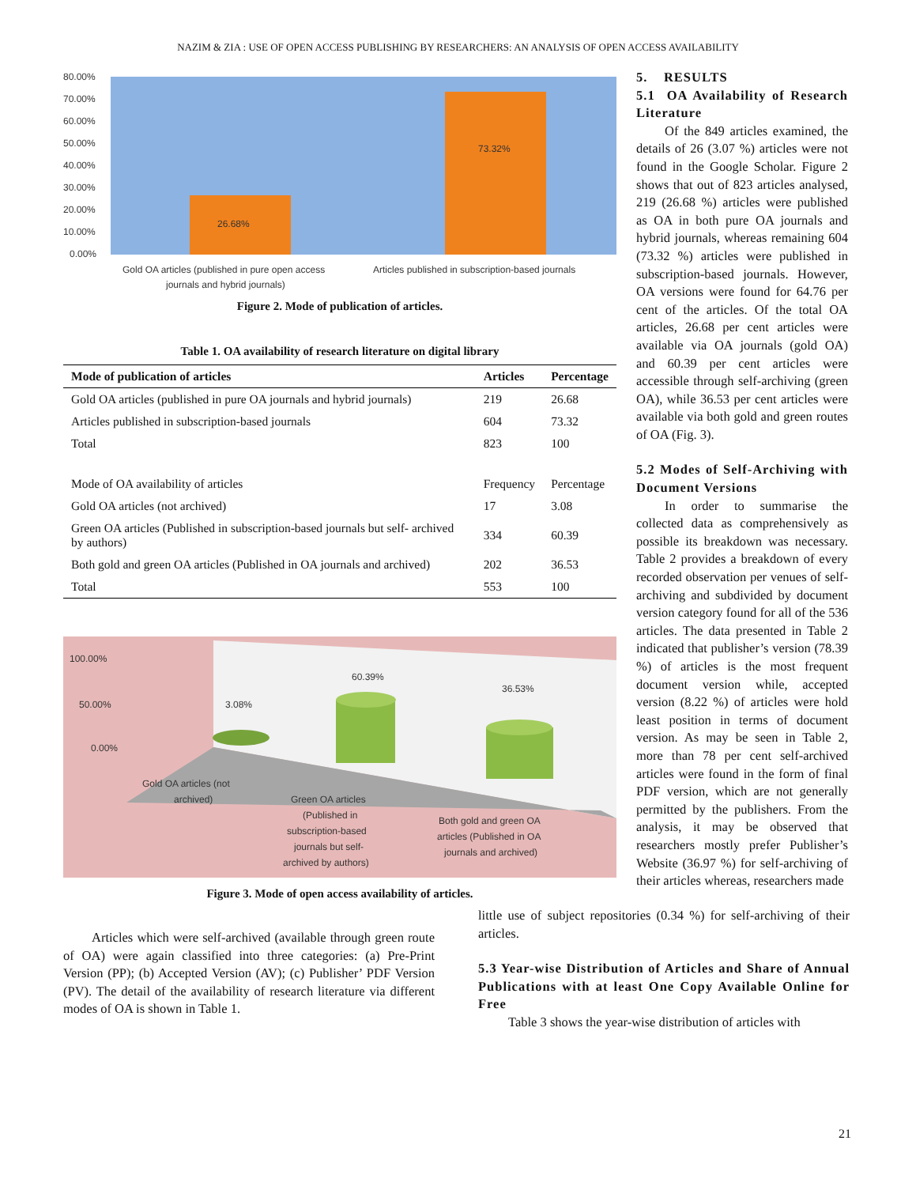NAZIM & ZIA : USE OF OPEN ACCESS PUBLISHING BY RESEARCHERS: AN ANALYSIS OF OPEN ACCESS AVAILABILITY
80.00%
70.00%
60.00%
50.00%
40.00%
30.00%
20.00%
10.00%
0.00%
26.68%
73.32%
Gold OA articles (published in pure open access
journals and hybrid journals)
Articles published in subscription-based journals
Figure 2. Mode of publication of articles.
Table 1. OA availability of research literature on digital library
| Mode of publication of articles | Articles | Percentage |
| --- | --- | --- |
| Gold OA articles (published in pure OA journals and hybrid journals) | 219 | 26.68 |
| Articles published in subscription-based journals | 604 | 73.32 |
| Total | 823 | 100 |
| Mode of OA availability of articles | Frequency | Percentage |
| Gold OA articles (not archived) | 17 | 3.08 |
| Green OA articles (Published in subscription-based journals but self- archived by authors) | 334 | 60.39 |
| Both gold and green OA articles (Published in OA journals and archived) | 202 | 36.53 |
| Total | 553 | 100 |
100.00%
50.00%
0.00%
3.08%
60.39%
36.53%
Gold OA articles (not
archived)
Green OA articles
(Published in
subscription-based
journals but self-
archived by authors)
Both gold and green OA
articles (Published in OA
journals and archived)
Figure 3. Mode of open access availability of articles.
5. RESULTS
5.1 OA Availability of Research Literature
Of the 849 articles examined, the details of 26 (3.07 %) articles were not found in the Google Scholar. Figure 2 shows that out of 823 articles analysed, 219 (26.68 %) articles were published as OA in both pure OA journals and hybrid journals, whereas remaining 604 (73.32 %) articles were published in subscription-based journals. However, OA versions were found for 64.76 per cent of the articles. Of the total OA articles, 26.68 per cent articles were available via OA journals (gold OA) and 60.39 per cent articles were accessible through self-archiving (green OA), while 36.53 per cent articles were available via both gold and green routes of OA (Fig. 3).
5.2 Modes of Self-Archiving with Document Versions
In order to summarise the collected data as comprehensively as possible its breakdown was necessary. Table 2 provides a breakdown of every recorded observation per venues of self-archiving and subdivided by document version category found for all of the 536 articles. The data presented in Table 2 indicated that publisher’s version (78.39 %) of articles is the most frequent document version while, accepted version (8.22 %) of articles were hold least position in terms of document version. As may be seen in Table 2, more than 78 per cent self-archived articles were found in the form of final PDF version, which are not generally permitted by the publishers. From the analysis, it may be observed that researchers mostly prefer Publisher’s Website (36.97 %) for self-archiving of their articles whereas, researchers made
Articles which were self-archived (available through green route of OA) were again classified into three categories: (a) Pre-Print Version (PP); (b) Accepted Version (AV); (c) Publisher’ PDF Version (PV). The detail of the availability of research literature via different modes of OA is shown in Table 1.
little use of subject repositories (0.34 %) for self-archiving of their articles.
5.3 Year-wise Distribution of Articles and Share of Annual Publications with at least One Copy Available Online for Free
Table 3 shows the year-wise distribution of articles with
21